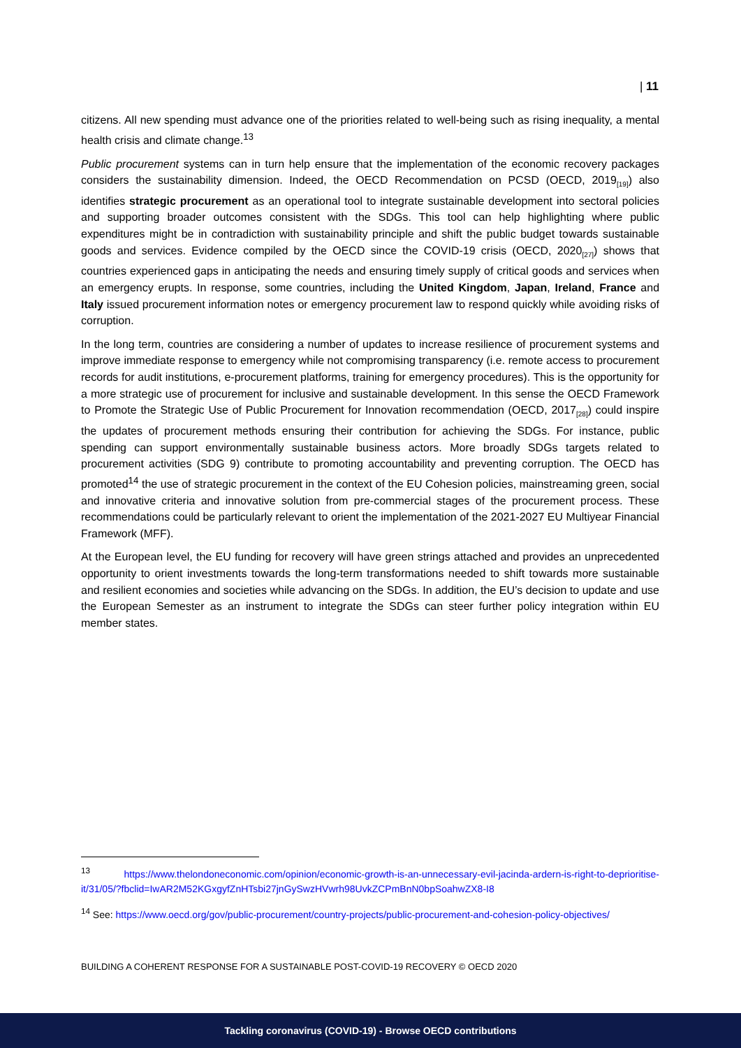| 11
citizens. All new spending must advance one of the priorities related to well-being such as rising inequality, a mental health crisis and climate change.<sup>13</sup>
Public procurement systems can in turn help ensure that the implementation of the economic recovery packages considers the sustainability dimension. Indeed, the OECD Recommendation on PCSD (OECD, 2019<sub>[19]</sub>) also identifies strategic procurement as an operational tool to integrate sustainable development into sectoral policies and supporting broader outcomes consistent with the SDGs. This tool can help highlighting where public expenditures might be in contradiction with sustainability principle and shift the public budget towards sustainable goods and services. Evidence compiled by the OECD since the COVID-19 crisis (OECD, 2020<sub>[27]</sub>) shows that countries experienced gaps in anticipating the needs and ensuring timely supply of critical goods and services when an emergency erupts. In response, some countries, including the United Kingdom, Japan, Ireland, France and Italy issued procurement information notes or emergency procurement law to respond quickly while avoiding risks of corruption.
In the long term, countries are considering a number of updates to increase resilience of procurement systems and improve immediate response to emergency while not compromising transparency (i.e. remote access to procurement records for audit institutions, e-procurement platforms, training for emergency procedures). This is the opportunity for a more strategic use of procurement for inclusive and sustainable development. In this sense the OECD Framework to Promote the Strategic Use of Public Procurement for Innovation recommendation (OECD, 2017<sub>[28]</sub>) could inspire the updates of procurement methods ensuring their contribution for achieving the SDGs. For instance, public spending can support environmentally sustainable business actors. More broadly SDGs targets related to procurement activities (SDG 9) contribute to promoting accountability and preventing corruption. The OECD has promoted<sup>14</sup> the use of strategic procurement in the context of the EU Cohesion policies, mainstreaming green, social and innovative criteria and innovative solution from pre-commercial stages of the procurement process. These recommendations could be particularly relevant to orient the implementation of the 2021-2027 EU Multiyear Financial Framework (MFF).
At the European level, the EU funding for recovery will have green strings attached and provides an unprecedented opportunity to orient investments towards the long-term transformations needed to shift towards more sustainable and resilient economies and societies while advancing on the SDGs. In addition, the EU’s decision to update and use the European Semester as an instrument to integrate the SDGs can steer further policy integration within EU member states.
<sup>13</sup> https://www.thelondoneconomic.com/opinion/economic-growth-is-an-unnecessary-evil-jacinda-ardern-is-right-to-deprioritise-it/31/05/?fbclid=IwAR2M52KGxgyfZnHTsbi27jnGySwzHVwrh98UvkZCPmBnN0bpSoahwZX8-I8
<sup>14</sup> See: https://www.oecd.org/gov/public-procurement/country-projects/public-procurement-and-cohesion-policy-objectives/
BUILDING A COHERENT RESPONSE FOR A SUSTAINABLE POST-COVID-19 RECOVERY © OECD 2020
Tackling coronavirus (COVID-19) - Browse OECD contributions